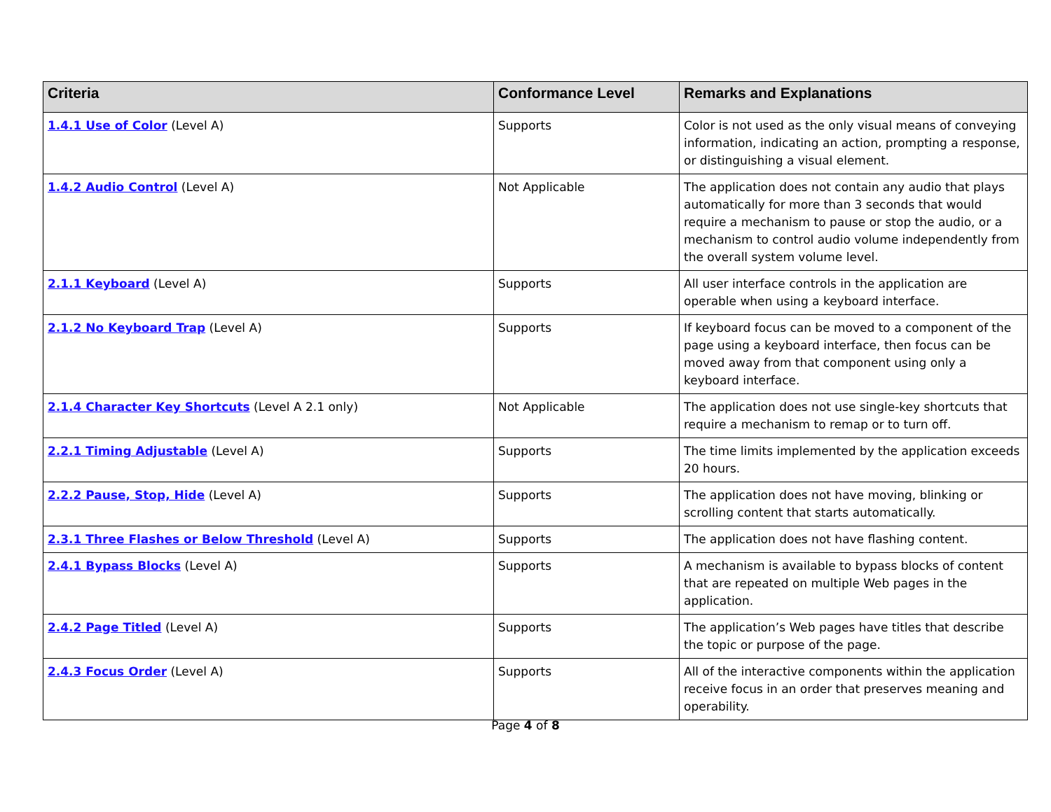| Criteria | Conformance Level | Remarks and Explanations |
| --- | --- | --- |
| 1.4.1 Use of Color (Level A) | Supports | Color is not used as the only visual means of conveying information, indicating an action, prompting a response, or distinguishing a visual element. |
| 1.4.2 Audio Control (Level A) | Not Applicable | The application does not contain any audio that plays automatically for more than 3 seconds that would require a mechanism to pause or stop the audio, or a mechanism to control audio volume independently from the overall system volume level. |
| 2.1.1 Keyboard (Level A) | Supports | All user interface controls in the application are operable when using a keyboard interface. |
| 2.1.2 No Keyboard Trap (Level A) | Supports | If keyboard focus can be moved to a component of the page using a keyboard interface, then focus can be moved away from that component using only a keyboard interface. |
| 2.1.4 Character Key Shortcuts (Level A 2.1 only) | Not Applicable | The application does not use single-key shortcuts that require a mechanism to remap or to turn off. |
| 2.2.1 Timing Adjustable (Level A) | Supports | The time limits implemented by the application exceeds 20 hours. |
| 2.2.2 Pause, Stop, Hide (Level A) | Supports | The application does not have moving, blinking or scrolling content that starts automatically. |
| 2.3.1 Three Flashes or Below Threshold (Level A) | Supports | The application does not have flashing content. |
| 2.4.1 Bypass Blocks (Level A) | Supports | A mechanism is available to bypass blocks of content that are repeated on multiple Web pages in the application. |
| 2.4.2 Page Titled (Level A) | Supports | The application’s Web pages have titles that describe the topic or purpose of the page. |
| 2.4.3 Focus Order (Level A) | Supports | All of the interactive components within the application receive focus in an order that preserves meaning and operability. |
Page 4 of 8